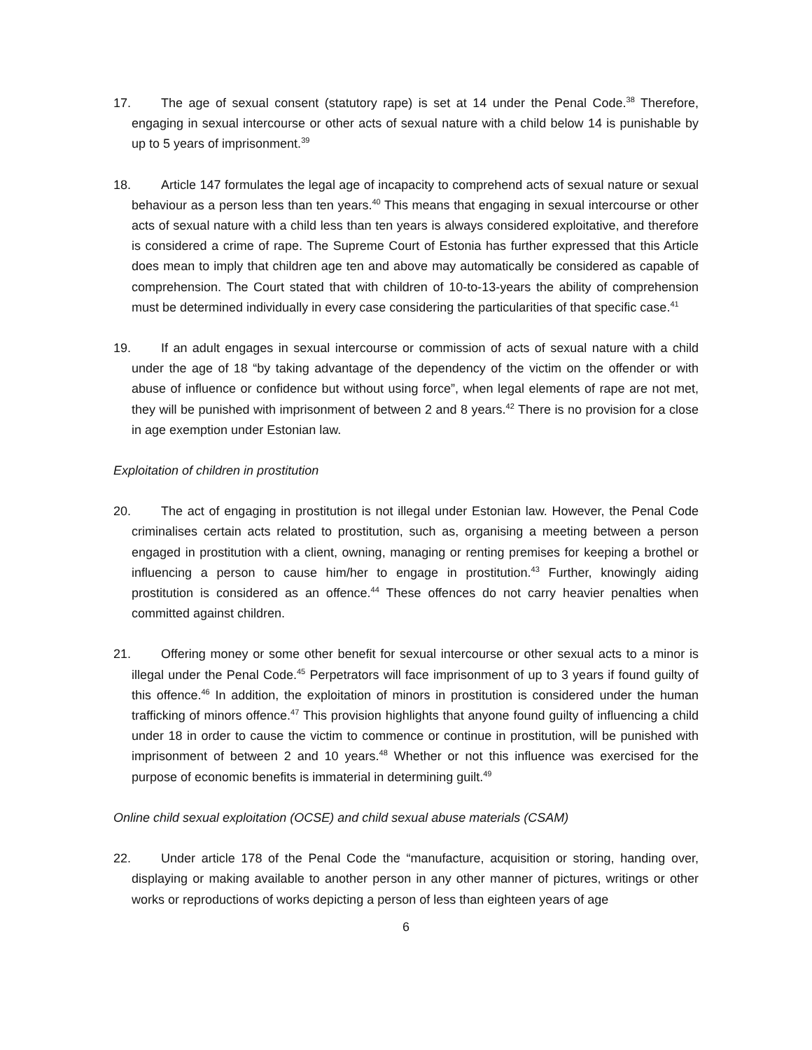17. The age of sexual consent (statutory rape) is set at 14 under the Penal Code.<sup>38</sup> Therefore, engaging in sexual intercourse or other acts of sexual nature with a child below 14 is punishable by up to 5 years of imprisonment.<sup>39</sup>
18. Article 147 formulates the legal age of incapacity to comprehend acts of sexual nature or sexual behaviour as a person less than ten years.<sup>40</sup> This means that engaging in sexual intercourse or other acts of sexual nature with a child less than ten years is always considered exploitative, and therefore is considered a crime of rape. The Supreme Court of Estonia has further expressed that this Article does mean to imply that children age ten and above may automatically be considered as capable of comprehension. The Court stated that with children of 10-to-13-years the ability of comprehension must be determined individually in every case considering the particularities of that specific case.<sup>41</sup>
19. If an adult engages in sexual intercourse or commission of acts of sexual nature with a child under the age of 18 “by taking advantage of the dependency of the victim on the offender or with abuse of influence or confidence but without using force”, when legal elements of rape are not met, they will be punished with imprisonment of between 2 and 8 years.<sup>42</sup> There is no provision for a close in age exemption under Estonian law.
Exploitation of children in prostitution
20. The act of engaging in prostitution is not illegal under Estonian law. However, the Penal Code criminalises certain acts related to prostitution, such as, organising a meeting between a person engaged in prostitution with a client, owning, managing or renting premises for keeping a brothel or influencing a person to cause him/her to engage in prostitution.<sup>43</sup> Further, knowingly aiding prostitution is considered as an offence.<sup>44</sup> These offences do not carry heavier penalties when committed against children.
21. Offering money or some other benefit for sexual intercourse or other sexual acts to a minor is illegal under the Penal Code.<sup>45</sup> Perpetrators will face imprisonment of up to 3 years if found guilty of this offence.<sup>46</sup> In addition, the exploitation of minors in prostitution is considered under the human trafficking of minors offence.<sup>47</sup> This provision highlights that anyone found guilty of influencing a child under 18 in order to cause the victim to commence or continue in prostitution, will be punished with imprisonment of between 2 and 10 years.<sup>48</sup> Whether or not this influence was exercised for the purpose of economic benefits is immaterial in determining guilt.<sup>49</sup>
Online child sexual exploitation (OCSE) and child sexual abuse materials (CSAM)
22. Under article 178 of the Penal Code the “manufacture, acquisition or storing, handing over, displaying or making available to another person in any other manner of pictures, writings or other works or reproductions of works depicting a person of less than eighteen years of age
6